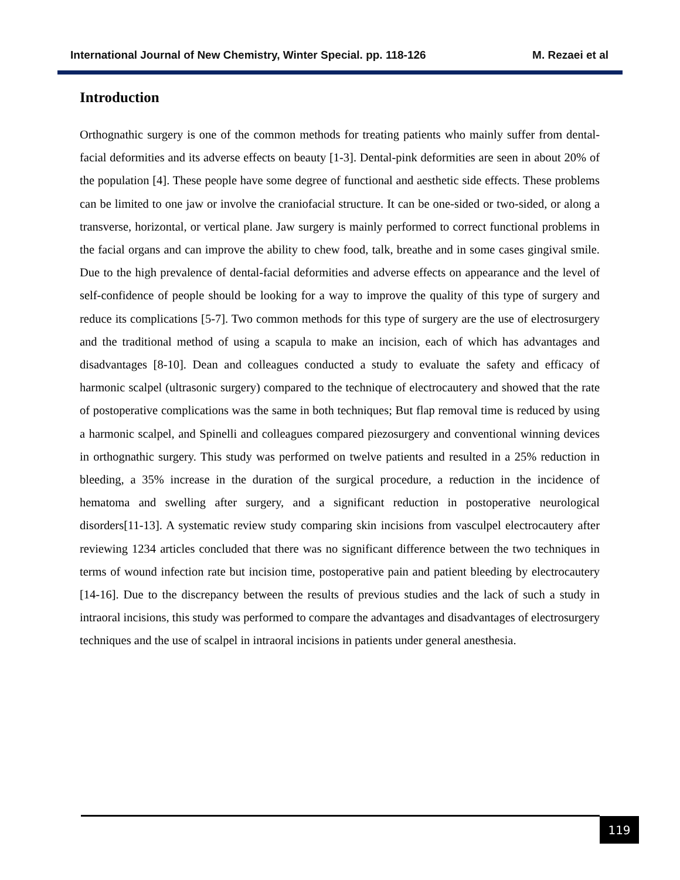International Journal of New Chemistry, Winter Special. pp. 118-126 M. Rezaei et al
Introduction
Orthognathic surgery is one of the common methods for treating patients who mainly suffer from dental-facial deformities and its adverse effects on beauty [1-3]. Dental-pink deformities are seen in about 20% of the population [4]. These people have some degree of functional and aesthetic side effects. These problems can be limited to one jaw or involve the craniofacial structure. It can be one-sided or two-sided, or along a transverse, horizontal, or vertical plane. Jaw surgery is mainly performed to correct functional problems in the facial organs and can improve the ability to chew food, talk, breathe and in some cases gingival smile. Due to the high prevalence of dental-facial deformities and adverse effects on appearance and the level of self-confidence of people should be looking for a way to improve the quality of this type of surgery and reduce its complications [5-7]. Two common methods for this type of surgery are the use of electrosurgery and the traditional method of using a scapula to make an incision, each of which has advantages and disadvantages [8-10]. Dean and colleagues conducted a study to evaluate the safety and efficacy of harmonic scalpel (ultrasonic surgery) compared to the technique of electrocautery and showed that the rate of postoperative complications was the same in both techniques; But flap removal time is reduced by using a harmonic scalpel, and Spinelli and colleagues compared piezosurgery and conventional winning devices in orthognathic surgery. This study was performed on twelve patients and resulted in a 25% reduction in bleeding, a 35% increase in the duration of the surgical procedure, a reduction in the incidence of hematoma and swelling after surgery, and a significant reduction in postoperative neurological disorders[11-13]. A systematic review study comparing skin incisions from vasculpel electrocautery after reviewing 1234 articles concluded that there was no significant difference between the two techniques in terms of wound infection rate but incision time, postoperative pain and patient bleeding by electrocautery [14-16]. Due to the discrepancy between the results of previous studies and the lack of such a study in intraoral incisions, this study was performed to compare the advantages and disadvantages of electrosurgery techniques and the use of scalpel in intraoral incisions in patients under general anesthesia.
119